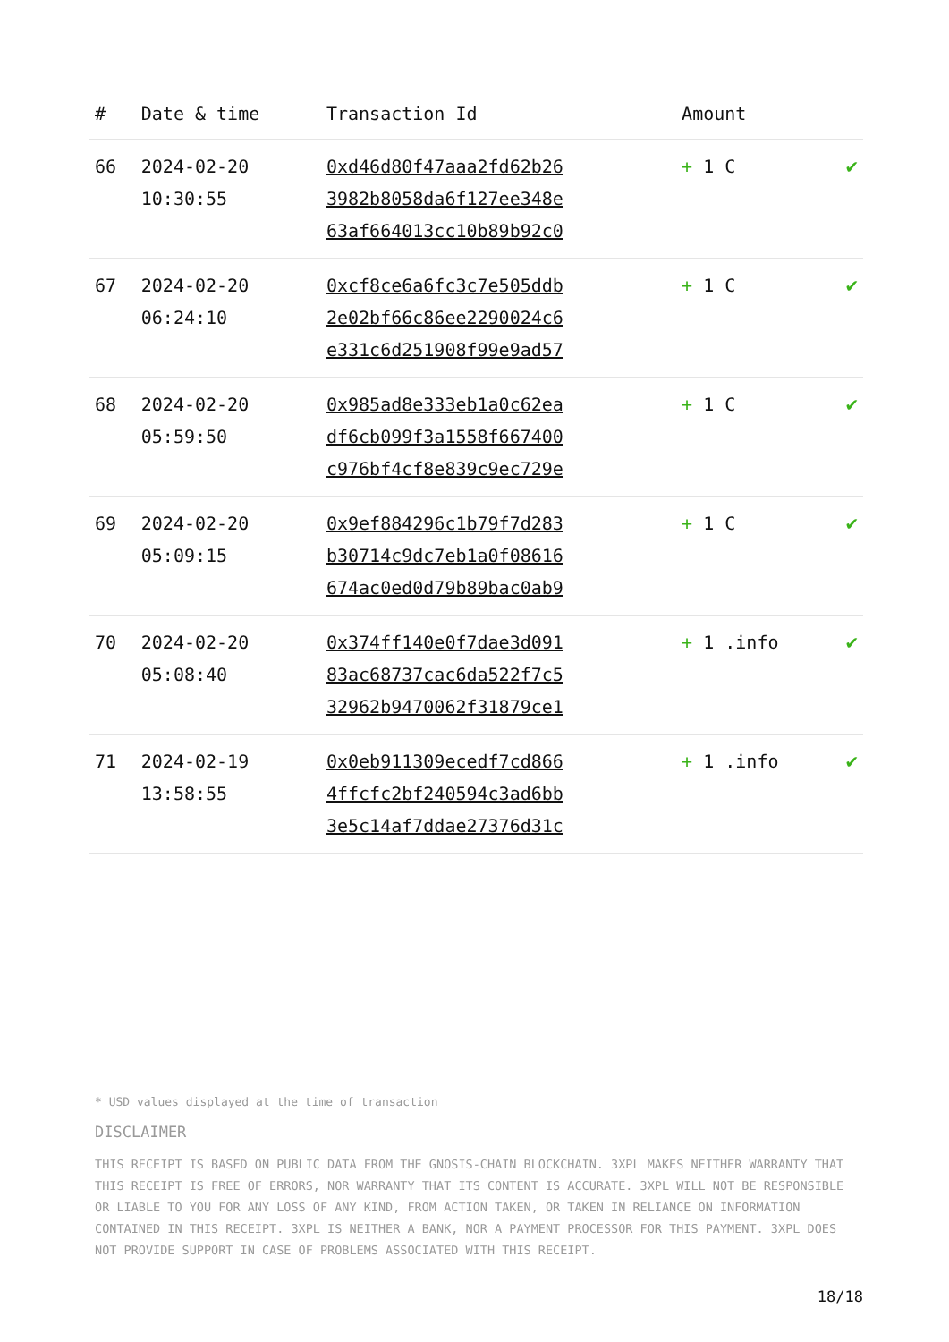| # | Date & time | Transaction Id | Amount | |
| --- | --- | --- | --- | --- |
| 66 | 2024-02-20 10:30:55 | 0xd46d80f47aaa2fd62b26 3982b8058da6f127ee348e 63af664013cc10b89b92c0 | + 1 C | ✔ |
| 67 | 2024-02-20 06:24:10 | 0xcf8ce6a6fc3c7e505ddb 2e02bf66c86ee2290024c6 e331c6d251908f99e9ad57 | + 1 C | ✔ |
| 68 | 2024-02-20 05:59:50 | 0x985ad8e333eb1a0c62ea df6cb099f3a1558f667400 c976bf4cf8e839c9ec729e | + 1 C | ✔ |
| 69 | 2024-02-20 05:09:15 | 0x9ef884296c1b79f7d283 b30714c9dc7eb1a0f08616 674ac0ed0d79b89bac0ab9 | + 1 C | ✔ |
| 70 | 2024-02-20 05:08:40 | 0x374ff140e0f7dae3d091 83ac68737cac6da522f7c5 32962b9470062f31879ce1 | + 1 .info | ✔ |
| 71 | 2024-02-19 13:58:55 | 0x0eb911309ecedf7cd866 4ffcfc2bf240594c3ad6bb 3e5c14af7ddae27376d31c | + 1 .info | ✔ |
* USD values displayed at the time of transaction
DISCLAIMER
THIS RECEIPT IS BASED ON PUBLIC DATA FROM THE GNOSIS-CHAIN BLOCKCHAIN. 3XPL MAKES NEITHER WARRANTY THAT THIS RECEIPT IS FREE OF ERRORS, NOR WARRANTY THAT ITS CONTENT IS ACCURATE. 3XPL WILL NOT BE RESPONSIBLE OR LIABLE TO YOU FOR ANY LOSS OF ANY KIND, FROM ACTION TAKEN, OR TAKEN IN RELIANCE ON INFORMATION CONTAINED IN THIS RECEIPT. 3XPL IS NEITHER A BANK, NOR A PAYMENT PROCESSOR FOR THIS PAYMENT. 3XPL DOES NOT PROVIDE SUPPORT IN CASE OF PROBLEMS ASSOCIATED WITH THIS RECEIPT.
18/18